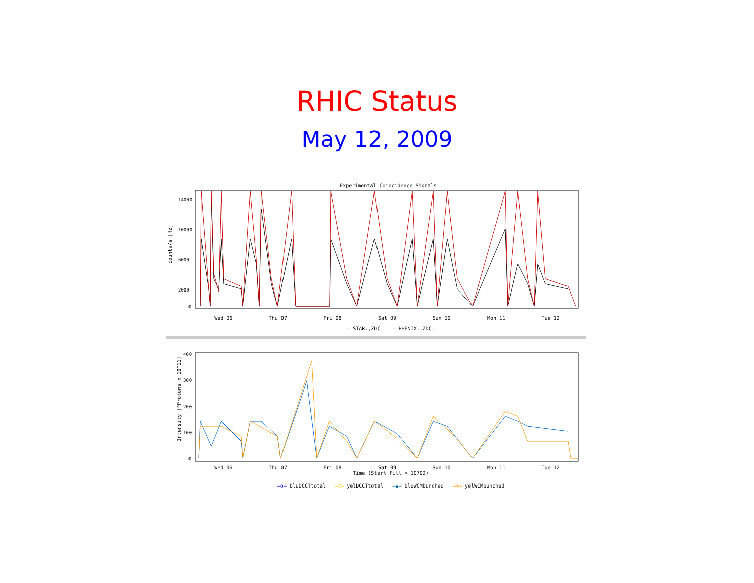RHIC Status
May 12, 2009
Experimental Coincidence Signals
counts/s [Hz]
14000
10000
6000
2000
0
Wed 06 Thu 07 Fri 08 Sat 09 Sun 10 Mon 11 Tue 12
— STAR.,ZDC. — PHENIX.,ZDC.
Intensity [^Protons x 10^11]
400
300
200
100
0
Wed 06 Thu 07 Fri 08 Sat 09 Sun 10 Mon 11 Tue 12
Time (Start Fill = 10702)
—o— bluDCCTtotal —□— yelDCCTtotal —▲— bluWCMbunched —+— yelWCMbunched